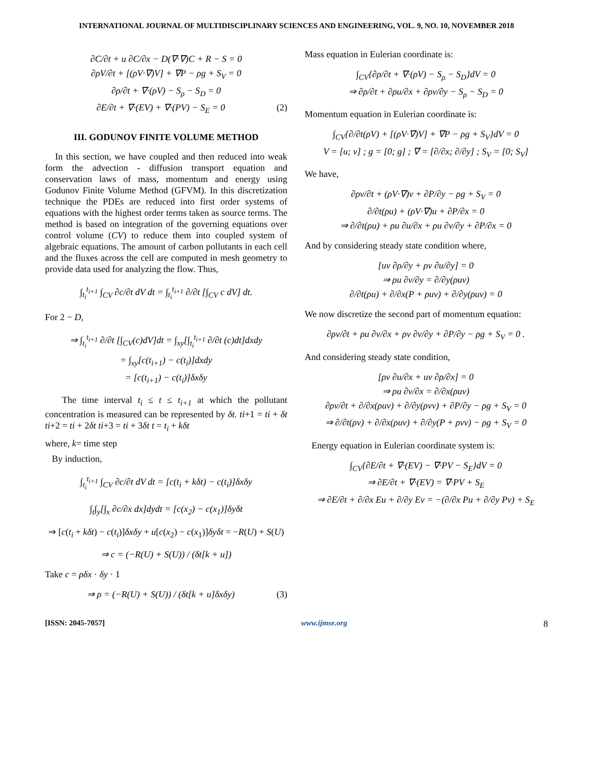INTERNATIONAL JOURNAL OF MULTIDISCIPLINARY SCIENCES AND ENGINEERING, VOL. 9, NO. 10, NOVEMBER 2018
∂C/∂t + u ∂C/∂x − D(∇·∇)C + R − S = 0
∂ρV/∂t + [(ρV·∇)V] + ∇P − ρg + S<sub>V</sub> = 0
∂ρ/∂t + ∇·(ρV) − S<sub>ρ</sub> − S<sub>D</sub> = 0
∂E/∂t + ∇·(EV) + ∇·(PV) − S<sub>E</sub> = 0 (2)
III. GODUNOV FINITE VOLUME METHOD
In this section, we have coupled and then reduced into weak form the advection - diffusion transport equation and conservation laws of mass, momentum and energy using Godunov Finite Volume Method (GFVM). In this discretization technique the PDEs are reduced into first order systems of equations with the highest order terms taken as source terms. The method is based on integration of the governing equations over control volume (CV) to reduce them into coupled system of algebraic equations. The amount of carbon pollutants in each cell and the fluxes across the cell are computed in mesh geometry to provide data used for analyzing the flow. Thus,
∫<sub>t<sub>i</sub></sub><sup>t<sub>i+1</sub></sup> ∫<sub>CV</sub> ∂c/∂t dV dt = ∫<sub>t<sub>i</sub></sub><sup>t<sub>i+1</sub></sup> ∂/∂t [∫<sub>CV</sub> c dV] dt.
For 2 − D,
⇒ ∫<sub>t<sub>i</sub></sub><sup>t<sub>i+1</sub></sup> ∂/∂t [∫<sub>CV</sub>(c)dV]dt = ∫<sub>xy</sub>[∫<sub>t<sub>i</sub></sub><sup>t<sub>i+1</sub></sup> ∂/∂t (c)dt]dxdy
= ∫<sub>xy</sub>[c(t<sub>i+1</sub>) − c(t<sub>i</sub>)]dxdy
= [c(t<sub>i+1</sub>) − c(t<sub>i</sub>)]δxδy
The time interval t<sub>i</sub> ≤ t ≤ t<sub>i+1</sub> at which the pollutant concentration is measured can be represented by δt. ti+1 = ti + δt ti+2 = ti + 2δt ti+3 = ti + 3δt t = t<sub>i</sub> + kδt
where, k= time step
By induction,
∫<sub>t<sub>i</sub></sub><sup>t<sub>i+1</sub></sup> ∫<sub>CV</sub> ∂c/∂t dV dt = [c(t<sub>i</sub> + kδt) − c(t<sub>i</sub>)]δxδy
∫<sub>t</sub>∫<sub>y</sub>[∫<sub>x</sub> ∂c/∂x dx]dydt = [c(x<sub>2</sub>) − c(x<sub>1</sub>)]δyδt
⇒ [c(t<sub>i</sub> + kδt) − c(t<sub>i</sub>)]δxδy + u[c(x<sub>2</sub>) − c(x<sub>1</sub>)]δyδt = −R(U) + S(U)
⇒ c = (−R(U) + S(U)) / (δt[k + u])
Take c = ρδx · δy · 1
⇒ ρ = (−R(U) + S(U)) / (δt[k + u]δxδy) (3)
Mass equation in Eulerian coordinate is:
∫<sub>CV</sub>{∂ρ/∂t + ∇·(ρV) − S<sub>ρ</sub> − S<sub>D</sub>}dV = 0
⇒ ∂ρ/∂t + ∂ρu/∂x + ∂ρv/∂y − S<sub>ρ</sub> − S<sub>D</sub> = 0
Momentum equation in Eulerian coordinate is:
∫<sub>CV</sub>{∂/∂t(ρV) + [(ρV·∇)V] + ∇P − ρg + S<sub>V</sub>}dV = 0
V = [u; v] ; g = [0; g] ; ∇ = [∂/∂x; ∂/∂y] ; S<sub>V</sub> = [0; S<sub>V</sub>]
We have,
∂ρv/∂t + (ρV·∇)v + ∂P/∂y − ρg + S<sub>V</sub> = 0
∂/∂t(ρu) + (ρV·∇)u + ∂P/∂x = 0
⇒ ∂/∂t(ρu) + ρu ∂u/∂x + ρu ∂v/∂y + ∂P/∂x = 0
And by considering steady state condition where,
[uv ∂ρ/∂y + ρv ∂u/∂y] = 0
⇒ ρu ∂v/∂y = ∂/∂y(ρuv)
∂/∂t(ρu) + ∂/∂x(P + ρuv) + ∂/∂y(ρuv) = 0
We now discretize the second part of momentum equation:
∂ρv/∂t + ρu ∂v/∂x + ρv ∂v/∂y + ∂P/∂y − ρg + S<sub>V</sub> = 0 .
And considering steady state condition,
[ρv ∂u/∂x + uv ∂ρ/∂x] = 0
⇒ ρu ∂v/∂x = ∂/∂x(ρuv)
∂ρv/∂t + ∂/∂x(ρuv) + ∂/∂y(ρvv) + ∂P/∂y − ρg + S<sub>V</sub> = 0
⇒ ∂/∂t(ρv) + ∂/∂x(ρuv) + ∂/∂y(P + ρvv) − ρg + S<sub>V</sub> = 0
Energy equation in Eulerian coordinate system is:
∫<sub>CV</sub>{∂E/∂t + ∇·(EV) − ∇·PV − S<sub>E</sub>}dV = 0
⇒ ∂E/∂t + ∇·(EV) = ∇·PV + S<sub>E</sub>
⇒ ∂E/∂t + ∂/∂x Eu + ∂/∂y Ev = −(∂/∂x Pu + ∂/∂y Pv) + S<sub>E</sub>
[ISSN: 2045-7057] www.ijmse.org 8